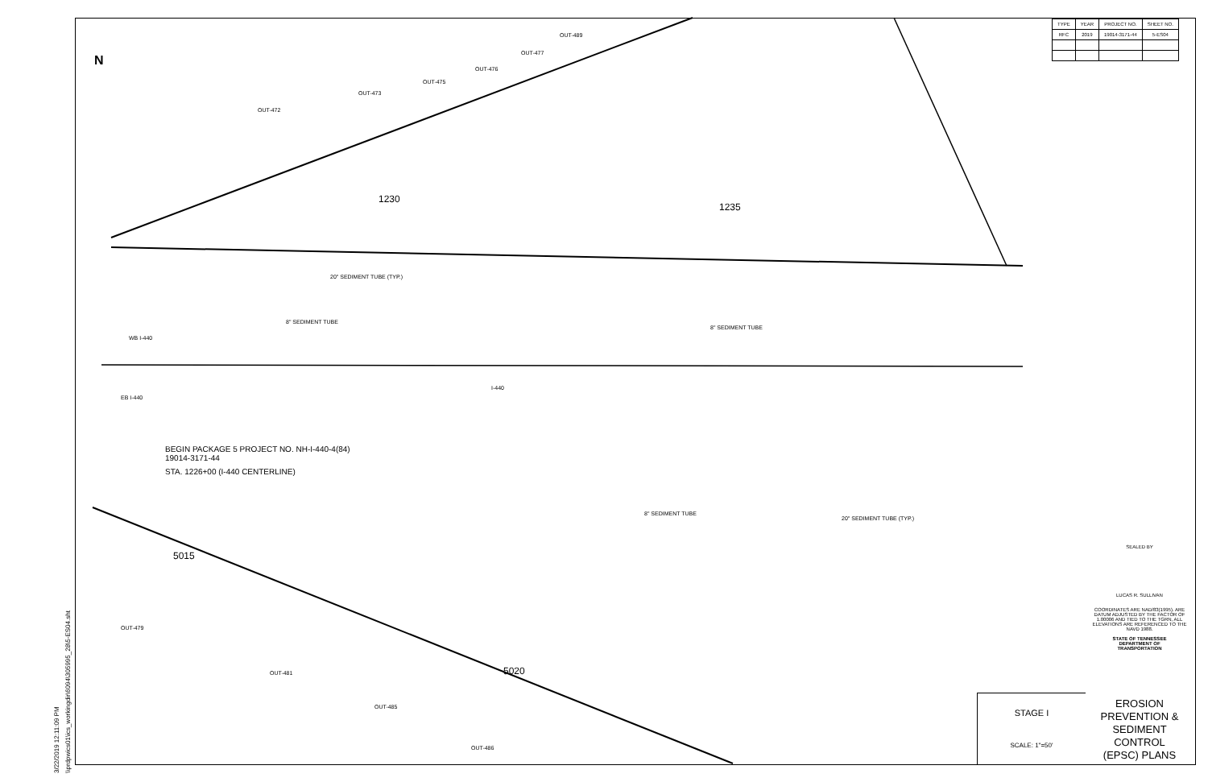N
3/22/2019 12:11:09 PM
\\prdpwics01\ics_workingdir\6094\305995_28\5-ES04.sht
| TYPE | YEAR | PROJECT NO. | SHEET NO. |
| --- | --- | --- | --- |
| RFC | 2019 | 19014-3171-44 | 5-ES04 |
BEGIN PACKAGE 5 PROJECT NO. NH-I-440-4(84)
19014-3171-44
STA. 1226+00 (I-440 CENTERLINE)
WB I-440
EB I-440
I-440
1230
1235
5015
5020
OUT-472
OUT-473
OUT-475
OUT-476
OUT-477
OUT-489
OUT-479
OUT-481
OUT-485
OUT-486
20" SEDIMENT TUBE (TYP.)
20" SEDIMENT TUBE (TYP.)
8" SEDIMENT TUBE
8" SEDIMENT TUBE
8" SEDIMENT TUBE
SEALED BY
LUCAS R. SULLIVAN
COORDINATES ARE NAD/83(1995). ARE DATUM ADJUSTED BY THE FACTOR OF 1.00006 AND TIED TO THE TGRN, ALL ELEVATIONS ARE REFERENCED TO THE NAVD 1988.
STATE OF TENNESSEE
DEPARTMENT OF
TRANSPORTATION
STAGE I
SCALE: 1"=50'
EROSION
PREVENTION &
SEDIMENT CONTROL
(EPSC) PLANS